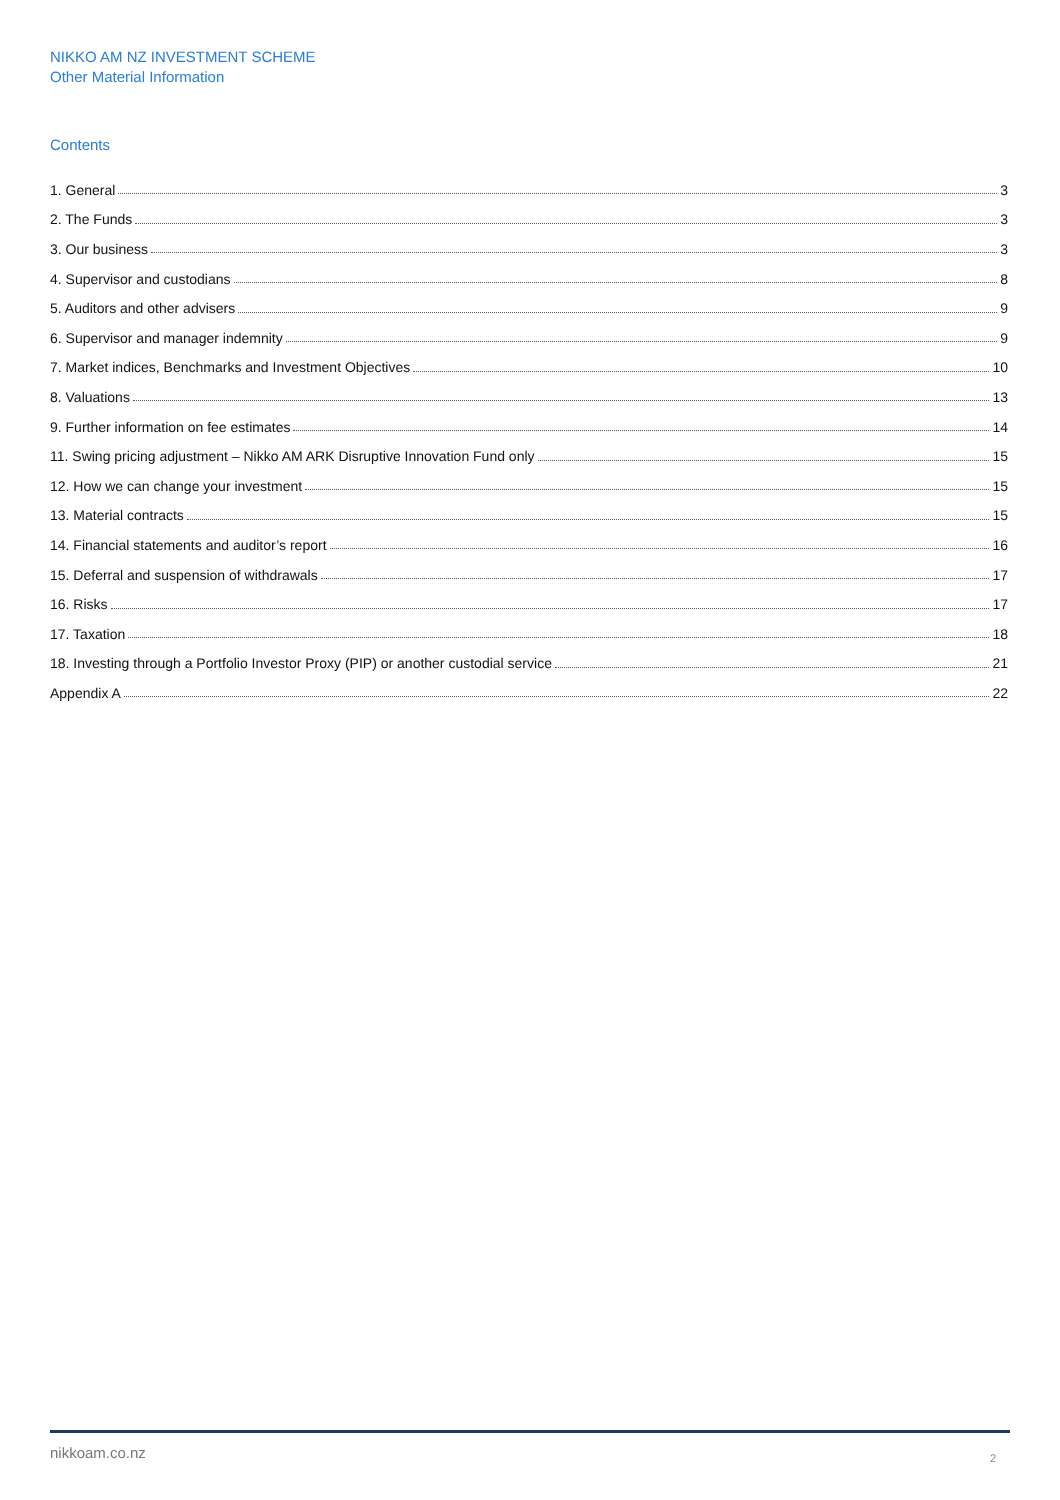NIKKO AM NZ INVESTMENT SCHEME
Other Material Information
Contents
1. General 3
2. The Funds 3
3. Our business 3
4. Supervisor and custodians 8
5. Auditors and other advisers 9
6. Supervisor and manager indemnity 9
7. Market indices, Benchmarks and Investment Objectives 10
8. Valuations 13
9. Further information on fee estimates 14
11. Swing pricing adjustment – Nikko AM ARK Disruptive Innovation Fund only 15
12. How we can change your investment 15
13. Material contracts 15
14. Financial statements and auditor’s report 16
15. Deferral and suspension of withdrawals 17
16. Risks 17
17. Taxation 18
18. Investing through a Portfolio Investor Proxy (PIP) or another custodial service 21
Appendix A 22
nikkoam.co.nz 2